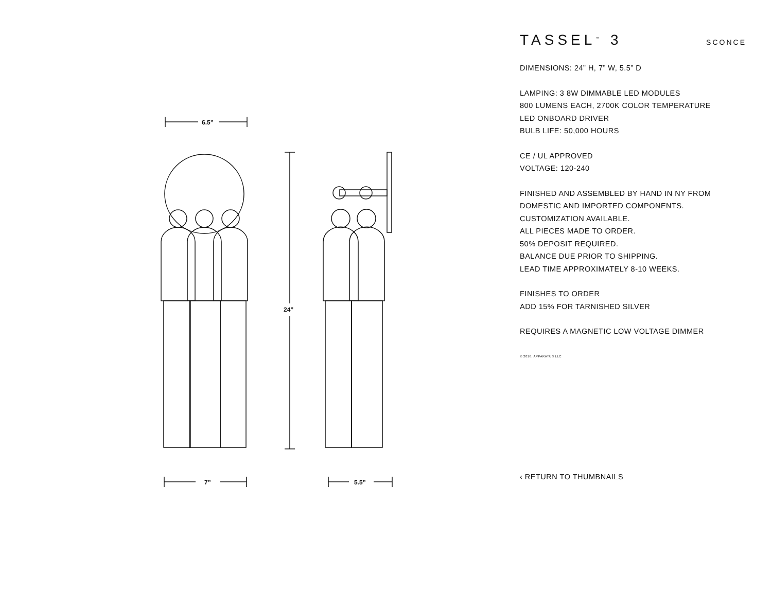6.5”
24”
7”
5.5”
TASSEL<sup>™</sup> 3
SCONCE
DIMENSIONS: 24” H, 7” W, 5.5” D
LAMPING: 3 8W DIMMABLE LED MODULES
800 LUMENS EACH, 2700K COLOR TEMPERATURE
LED ONBOARD DRIVER
BULB LIFE: 50,000 HOURS
CE / UL APPROVED
VOLTAGE: 120-240
FINISHED AND ASSEMBLED BY HAND IN NY FROM
DOMESTIC AND IMPORTED COMPONENTS.
CUSTOMIZATION AVAILABLE.
ALL PIECES MADE TO ORDER.
50% DEPOSIT REQUIRED.
BALANCE DUE PRIOR TO SHIPPING.
LEAD TIME APPROXIMATELY 8-10 WEEKS.
FINISHES TO ORDER
ADD 15% FOR TARNISHED SILVER
REQUIRES A MAGNETIC LOW VOLTAGE DIMMER
© 2016, APPARATUS LLC
‹ RETURN TO THUMBNAILS